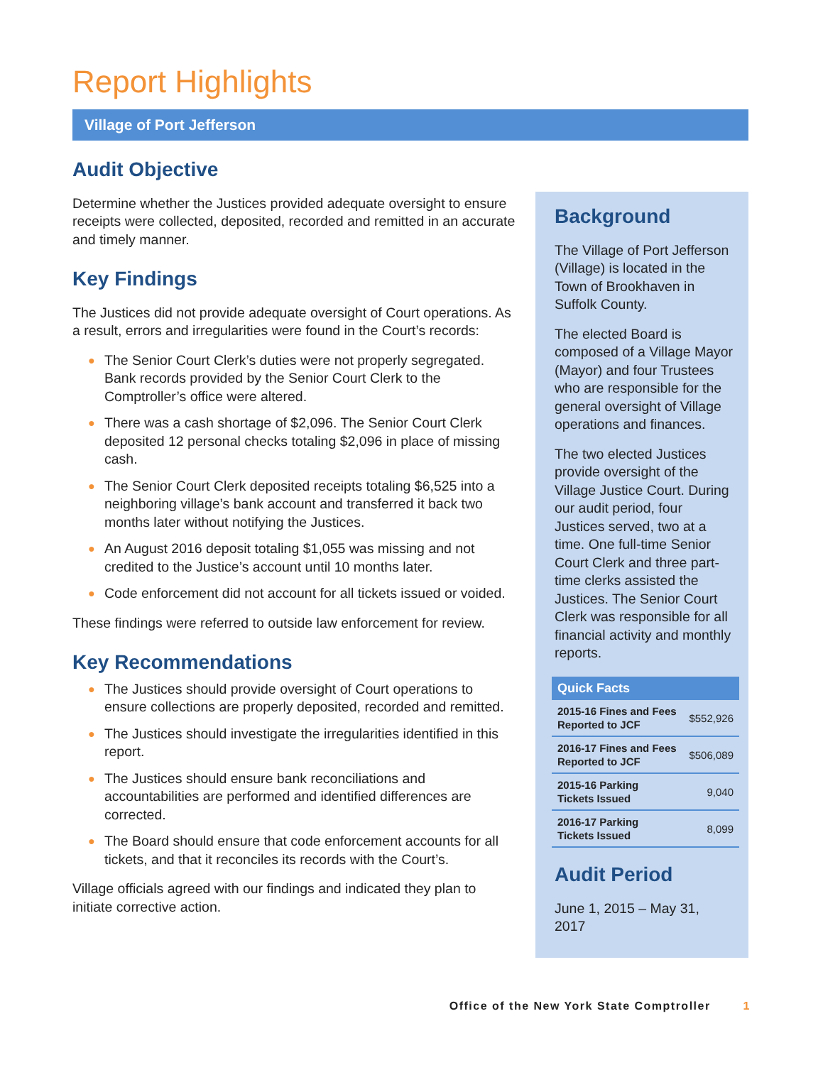Report Highlights
Village of Port Jefferson
Audit Objective
Determine whether the Justices provided adequate oversight to ensure receipts were collected, deposited, recorded and remitted in an accurate and timely manner.
Key Findings
The Justices did not provide adequate oversight of Court operations. As a result, errors and irregularities were found in the Court’s records:
● The Senior Court Clerk’s duties were not properly segregated. Bank records provided by the Senior Court Clerk to the Comptroller’s office were altered.
● There was a cash shortage of $2,096. The Senior Court Clerk deposited 12 personal checks totaling $2,096 in place of missing cash.
● The Senior Court Clerk deposited receipts totaling $6,525 into a neighboring village’s bank account and transferred it back two months later without notifying the Justices.
● An August 2016 deposit totaling $1,055 was missing and not credited to the Justice’s account until 10 months later.
● Code enforcement did not account for all tickets issued or voided.
These findings were referred to outside law enforcement for review.
Key Recommendations
● The Justices should provide oversight of Court operations to ensure collections are properly deposited, recorded and remitted.
● The Justices should investigate the irregularities identified in this report.
● The Justices should ensure bank reconciliations and accountabilities are performed and identified differences are corrected.
● The Board should ensure that code enforcement accounts for all tickets, and that it reconciles its records with the Court’s.
Village officials agreed with our findings and indicated they plan to initiate corrective action.
Background
The Village of Port Jefferson (Village) is located in the Town of Brookhaven in Suffolk County.
The elected Board is composed of a Village Mayor (Mayor) and four Trustees who are responsible for the general oversight of Village operations and finances.
The two elected Justices provide oversight of the Village Justice Court. During our audit period, four Justices served, two at a time. One full-time Senior Court Clerk and three part-time clerks assisted the Justices. The Senior Court Clerk was responsible for all financial activity and monthly reports.
Quick Facts
| 2015-16 Fines and Fees Reported to JCF | $552,926 |
| 2016-17 Fines and Fees Reported to JCF | $506,089 |
| 2015-16 Parking Tickets Issued | 9,040 |
| 2016-17 Parking Tickets Issued | 8,099 |
Audit Period
June 1, 2015 – May 31, 2017
Office of the New York State Comptroller 1